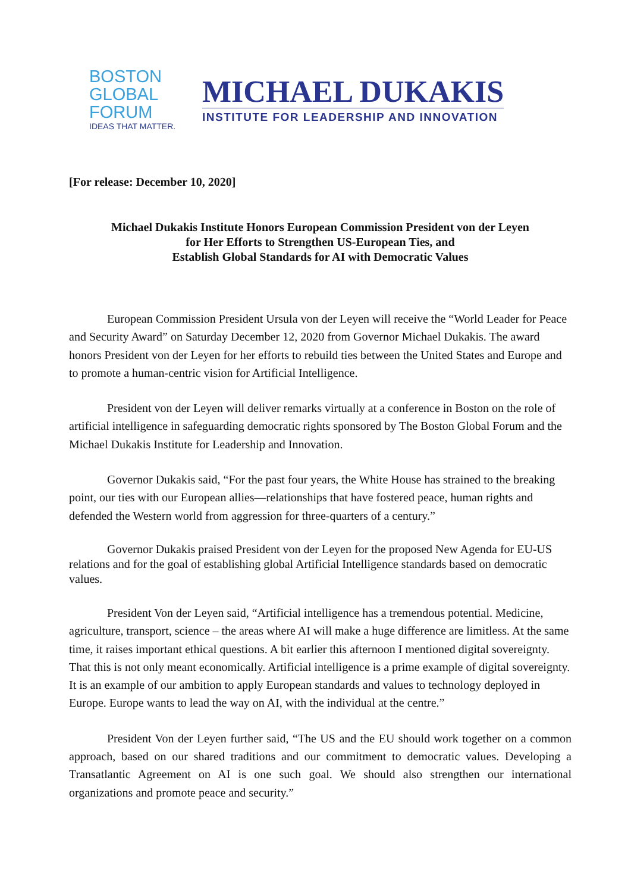BOSTON
GLOBAL
FORUM
IDEAS THAT MATTER.
MICHAEL DUKAKIS
INSTITUTE FOR LEADERSHIP AND INNOVATION
[For release: December 10, 2020]
Michael Dukakis Institute Honors European Commission President von der Leyen
for Her Efforts to Strengthen US-European Ties, and
Establish Global Standards for AI with Democratic Values
European Commission President Ursula von der Leyen will receive the “World Leader for Peace and Security Award” on Saturday December 12, 2020 from Governor Michael Dukakis. The award honors President von der Leyen for her efforts to rebuild ties between the United States and Europe and to promote a human-centric vision for Artificial Intelligence.
President von der Leyen will deliver remarks virtually at a conference in Boston on the role of artificial intelligence in safeguarding democratic rights sponsored by The Boston Global Forum and the Michael Dukakis Institute for Leadership and Innovation.
Governor Dukakis said, “For the past four years, the White House has strained to the breaking point, our ties with our European allies—relationships that have fostered peace, human rights and defended the Western world from aggression for three-quarters of a century.”
Governor Dukakis praised President von der Leyen for the proposed New Agenda for EU-US relations and for the goal of establishing global Artificial Intelligence standards based on democratic values.
President Von der Leyen said, “Artificial intelligence has a tremendous potential. Medicine, agriculture, transport, science – the areas where AI will make a huge difference are limitless. At the same time, it raises important ethical questions. A bit earlier this afternoon I mentioned digital sovereignty. That this is not only meant economically. Artificial intelligence is a prime example of digital sovereignty. It is an example of our ambition to apply European standards and values to technology deployed in Europe. Europe wants to lead the way on AI, with the individual at the centre.”
President Von der Leyen further said, “The US and the EU should work together on a common approach, based on our shared traditions and our commitment to democratic values. Developing a Transatlantic Agreement on AI is one such goal. We should also strengthen our international organizations and promote peace and security.”